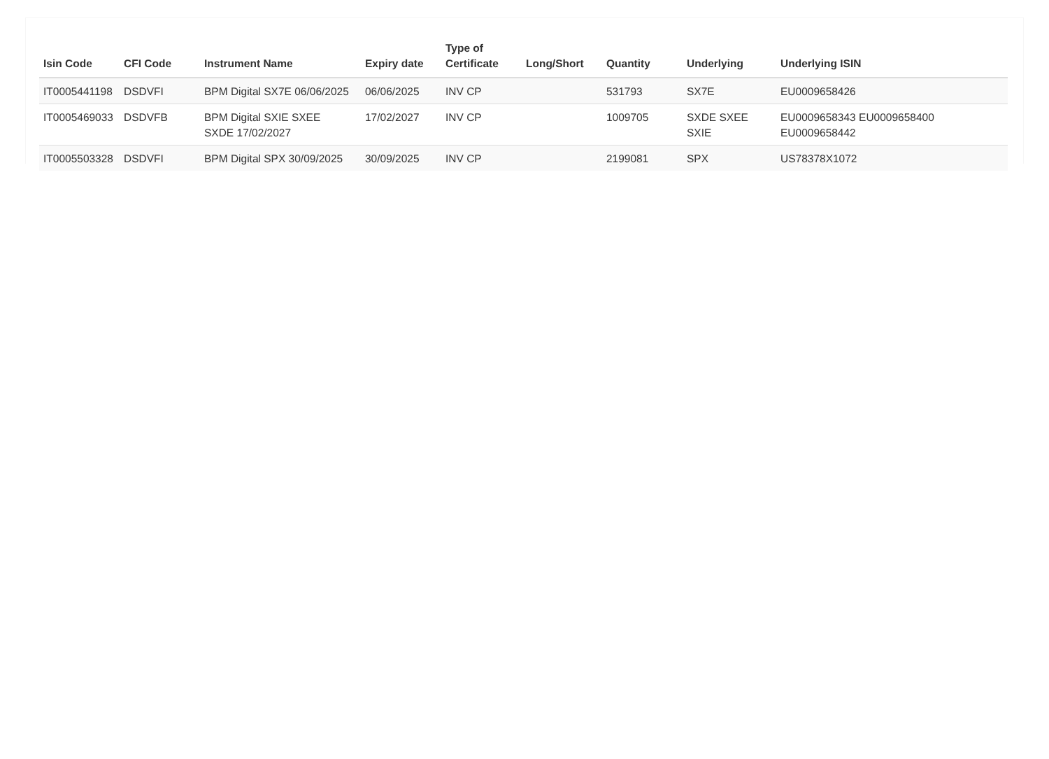| Isin Code | CFI Code | Instrument Name | Expiry date | Type of Certificate | Long/Short | Quantity | Underlying | Underlying ISIN |
| --- | --- | --- | --- | --- | --- | --- | --- | --- |
| IT0005441198 | DSDVFI | BPM Digital SX7E 06/06/2025 | 06/06/2025 | INV CP | | 531793 | SX7E | EU0009658426 |
| IT0005469033 | DSDVFB | BPM Digital SXIE SXEE SXDE 17/02/2027 | 17/02/2027 | INV CP | | 1009705 | SXDE SXEE SXIE | EU0009658343 EU0009658400 EU0009658442 |
| IT0005503328 | DSDVFI | BPM Digital SPX 30/09/2025 | 30/09/2025 | INV CP | | 2199081 | SPX | US78378X1072 |